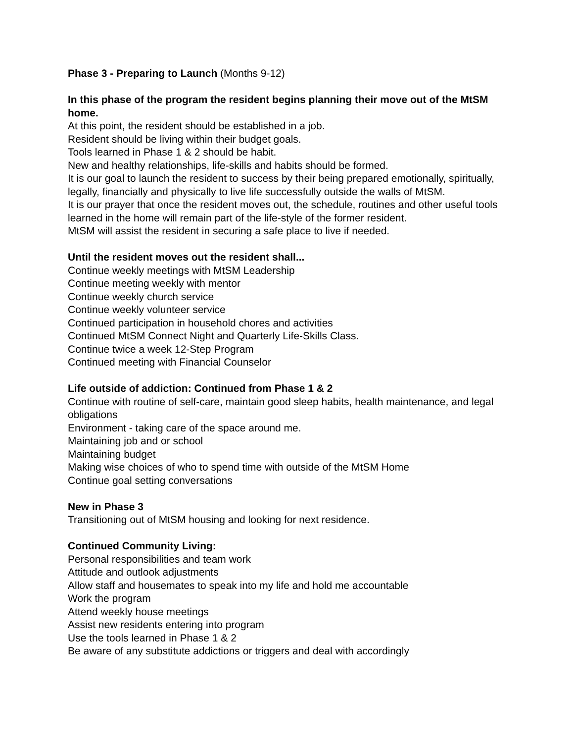Phase 3 - Preparing to Launch (Months 9-12)
In this phase of the program the resident begins planning their move out of the MtSM home.
At this point, the resident should be established in a job.
Resident should be living within their budget goals.
Tools learned in Phase 1 & 2 should be habit.
New and healthy relationships, life-skills and habits should be formed.
It is our goal to launch the resident to success by their being prepared emotionally, spiritually, legally, financially and physically to live life successfully outside the walls of MtSM.
It is our prayer that once the resident moves out, the schedule, routines and other useful tools learned in the home will remain part of the life-style of the former resident.
MtSM will assist the resident in securing a safe place to live if needed.
Until the resident moves out the resident shall...
Continue weekly meetings with MtSM Leadership
Continue meeting weekly with mentor
Continue weekly church service
Continue weekly volunteer service
Continued participation in household chores and activities
Continued MtSM Connect Night and Quarterly Life-Skills Class.
Continue twice a week 12-Step Program
Continued meeting with Financial Counselor
Life outside of addiction: Continued from Phase 1 & 2
Continue with routine of self-care, maintain good sleep habits, health maintenance, and legal obligations
Environment - taking care of the space around me.
Maintaining job and or school
Maintaining budget
Making wise choices of who to spend time with outside of the MtSM Home
Continue goal setting conversations
New in Phase 3
Transitioning out of MtSM housing and looking for next residence.
Continued Community Living:
Personal responsibilities and team work
Attitude and outlook adjustments
Allow staff and housemates to speak into my life and hold me accountable
Work the program
Attend weekly house meetings
Assist new residents entering into program
Use the tools learned in Phase 1 & 2
Be aware of any substitute addictions or triggers and deal with accordingly